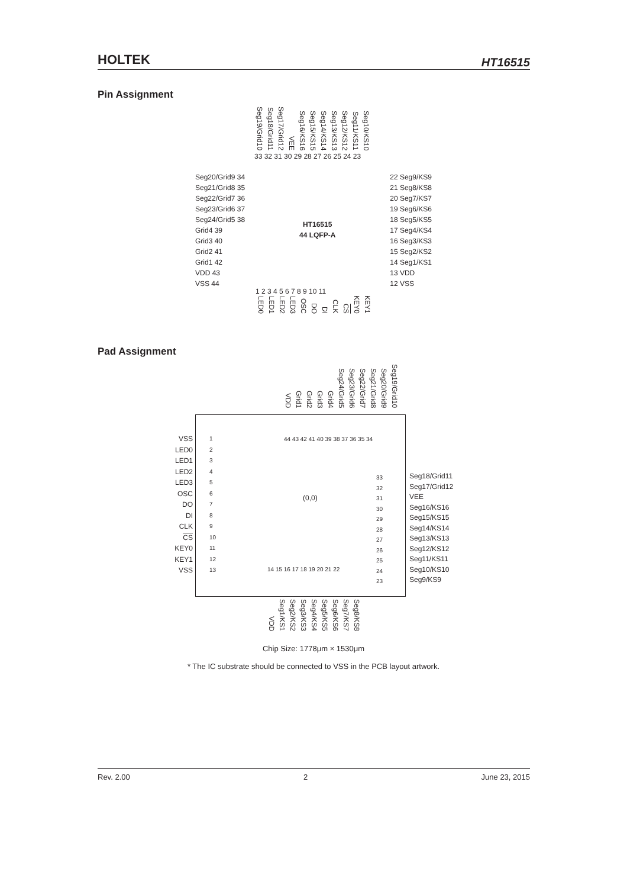HOLTEK HT16515
Pin Assignment
Seg19/Grid10 Seg18/Grid11 Seg17/Grid12 VEE Seg16/KS16 Seg15/KS15 Seg14/KS14 Seg13/KS13 Seg12/KS12 Seg11/KS11 Seg10/KS10
33 32 31 30 29 28 27 26 25 24 23
Seg20/Grid9 34
Seg21/Grid8 35
Seg22/Grid7 36
Seg23/Grid6 37
Seg24/Grid5 38
Grid4 39
Grid3 40
Grid2 41
Grid1 42
VDD 43
VSS 44
HT16515
44 LQFP-A
22 Seg9/KS9
21 Seg8/KS8
20 Seg7/KS7
19 Seg6/KS6
18 Seg5/KS5
17 Seg4/KS4
16 Seg3/KS3
15 Seg2/KS2
14 Seg1/KS1
13 VDD
12 VSS
1 2 3 4 5 6 7 8 9 10 11
LED0 LED1 LED2 LED3 OSC DO DI CLK CS KEY0 KEY1
Pad Assignment
VDD Grid1 Grid2 Grid3 Grid4 Seg24/Grid5 Seg23/Grid6 Seg22/Grid7 Seg21/Grid8 Seg20/Grid9 Seg19/Grid10
VSS
LED0
LED1
LED2
LED3
OSC
DO
DI
CLK
CS
KEY0
KEY1
VSS
1
2
3
4
5
6
7
8
9
10
11
12
13
44 43 42 41 40 39 38 37 36 35 34
(0,0)
14 15 16 17 18 19 20 21 22
33
32
31
30
29
28
27
26
25
24
23
Seg18/Grid11
Seg17/Grid12
VEE
Seg16/KS16
Seg15/KS15
Seg14/KS14
Seg13/KS13
Seg12/KS12
Seg11/KS11
Seg10/KS10
Seg9/KS9
VDD Seg1/KS1 Seg2/KS2 Seg3/KS3 Seg4/KS4 Seg5/KS5 Seg6/KS6 Seg7/KS7 Seg8/KS8
Chip Size: 1778μm × 1530μm
* The IC substrate should be connected to VSS in the PCB layout artwork.
Rev. 2.00 2 June 23, 2015